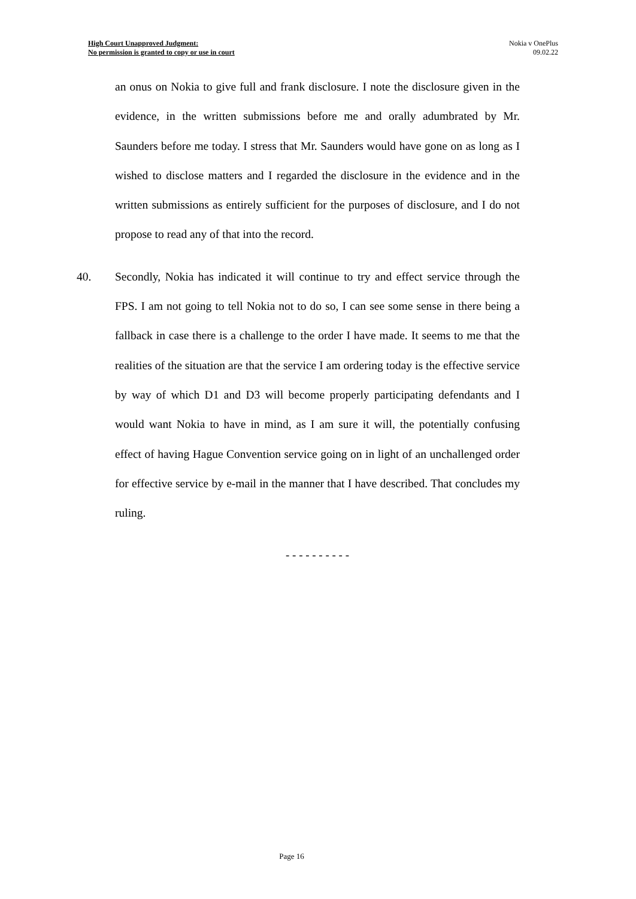High Court Unapproved Judgment:
No permission is granted to copy or use in court
Nokia v OnePlus
09.02.22
an onus on Nokia to give full and frank disclosure. I note the disclosure given in the evidence, in the written submissions before me and orally adumbrated by Mr. Saunders before me today. I stress that Mr. Saunders would have gone on as long as I wished to disclose matters and I regarded the disclosure in the evidence and in the written submissions as entirely sufficient for the purposes of disclosure, and I do not propose to read any of that into the record.
40. Secondly, Nokia has indicated it will continue to try and effect service through the FPS. I am not going to tell Nokia not to do so, I can see some sense in there being a fallback in case there is a challenge to the order I have made. It seems to me that the realities of the situation are that the service I am ordering today is the effective service by way of which D1 and D3 will become properly participating defendants and I would want Nokia to have in mind, as I am sure it will, the potentially confusing effect of having Hague Convention service going on in light of an unchallenged order for effective service by e-mail in the manner that I have described. That concludes my ruling.
- - - - - - - - - -
Page 16